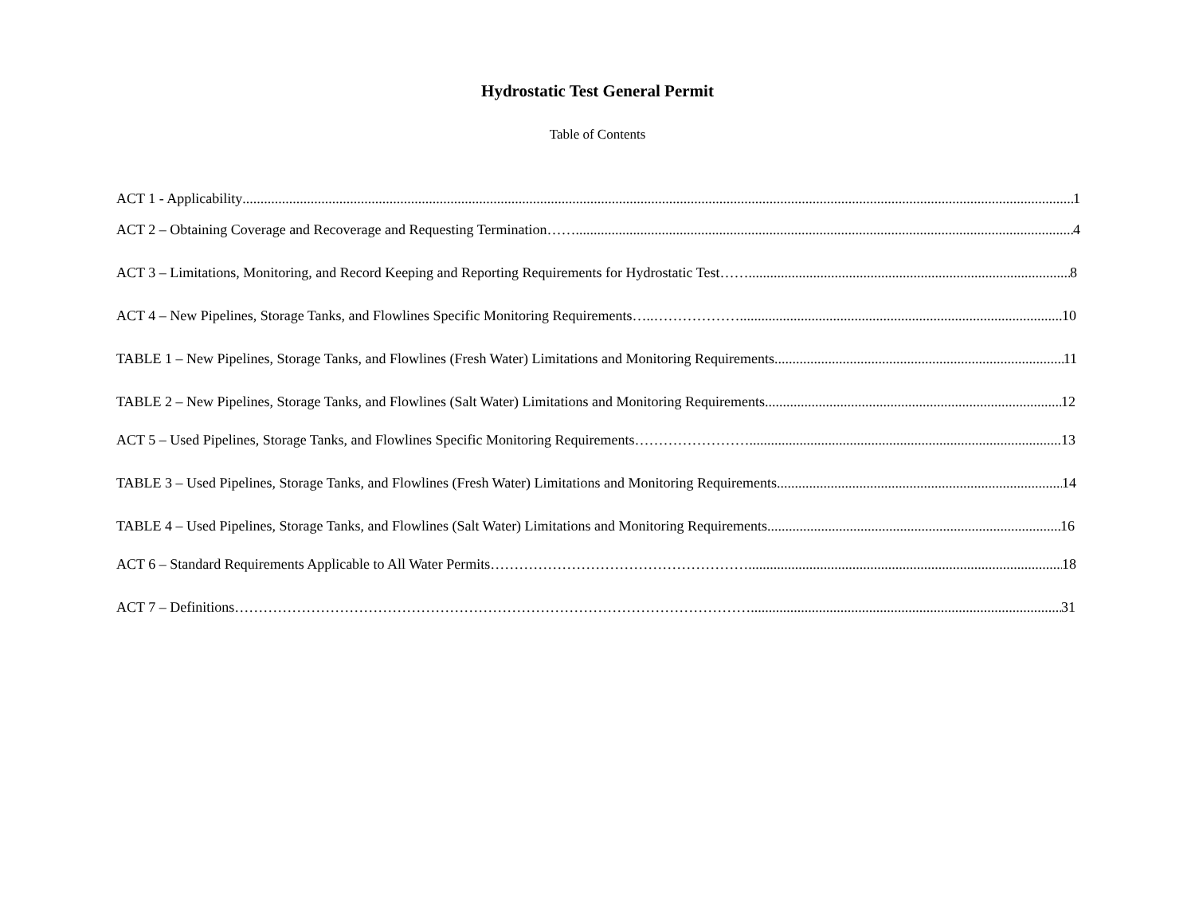Hydrostatic Test General Permit
Table of Contents
ACT 1 - Applicability 1
ACT 2 – Obtaining Coverage and Recoverage and Requesting Termination…… 4
ACT 3 – Limitations, Monitoring, and Record Keeping and Reporting Requirements for Hydrostatic Test…… 8
ACT 4 – New Pipelines, Storage Tanks, and Flowlines Specific Monitoring Requirements…..……………… 10
TABLE 1 – New Pipelines, Storage Tanks, and Flowlines (Fresh Water) Limitations and Monitoring Requirements 11
TABLE 2 – New Pipelines, Storage Tanks, and Flowlines (Salt Water) Limitations and Monitoring Requirements 12
ACT 5 – Used Pipelines, Storage Tanks, and Flowlines Specific Monitoring Requirements…………………… 13
TABLE 3 – Used Pipelines, Storage Tanks, and Flowlines (Fresh Water) Limitations and Monitoring Requirements 14
TABLE 4 – Used Pipelines, Storage Tanks, and Flowlines (Salt Water) Limitations and Monitoring Requirements 16
ACT 6 – Standard Requirements Applicable to All Water Permits……………………………………………… 18
ACT 7 – Definitions……………………………………………………………………………………………… 31